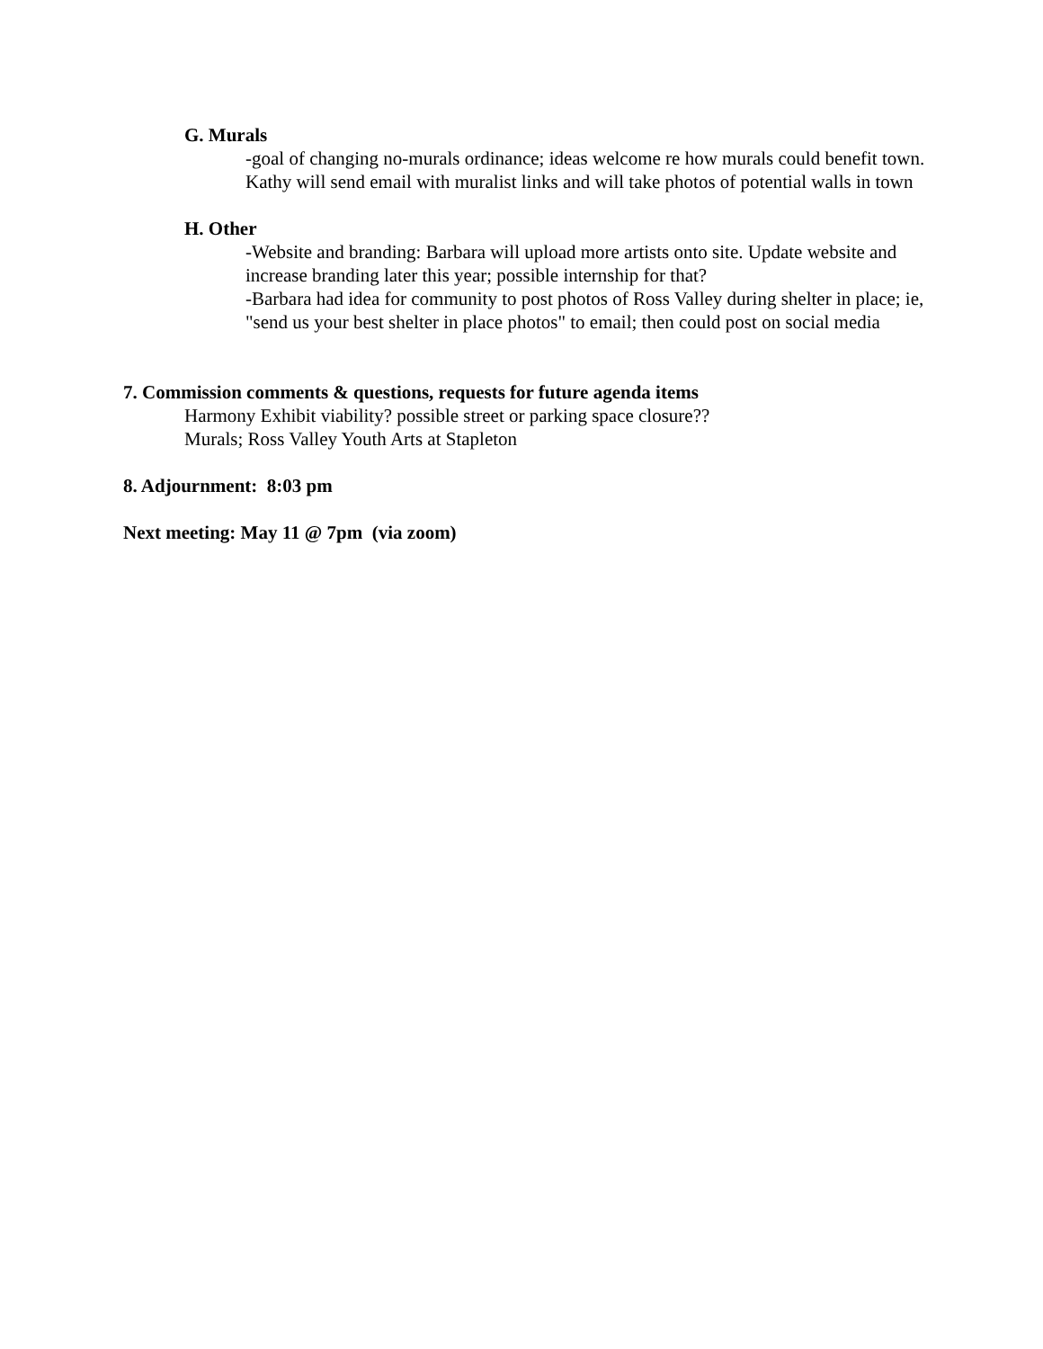G. Murals
-goal of changing no-murals ordinance; ideas welcome re how murals could benefit town. Kathy will send email with muralist links and will take photos of potential walls in town
H. Other
-Website and branding: Barbara will upload more artists onto site. Update website and increase branding later this year; possible internship for that?
-Barbara had idea for community to post photos of Ross Valley during shelter in place; ie, "send us your best shelter in place photos" to email; then could post on social media
7. Commission comments & questions, requests for future agenda items
Harmony Exhibit viability? possible street or parking space closure??
Murals; Ross Valley Youth Arts at Stapleton
8. Adjournment: 8:03 pm
Next meeting: May 11 @ 7pm (via zoom)